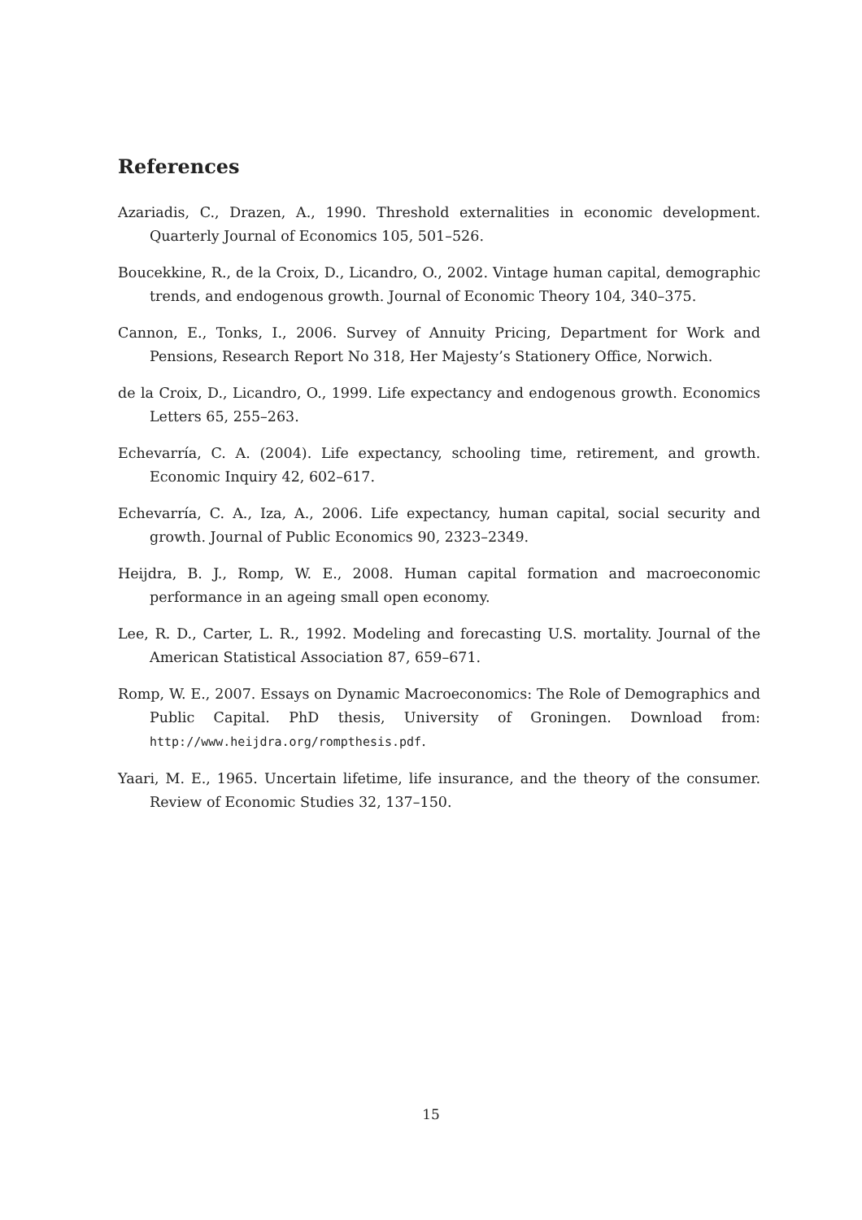References
Azariadis, C., Drazen, A., 1990. Threshold externalities in economic development. Quarterly Journal of Economics 105, 501–526.
Boucekkine, R., de la Croix, D., Licandro, O., 2002. Vintage human capital, demographic trends, and endogenous growth. Journal of Economic Theory 104, 340–375.
Cannon, E., Tonks, I., 2006. Survey of Annuity Pricing, Department for Work and Pensions, Research Report No 318, Her Majesty’s Stationery Office, Norwich.
de la Croix, D., Licandro, O., 1999. Life expectancy and endogenous growth. Economics Letters 65, 255–263.
Echevarría, C. A. (2004). Life expectancy, schooling time, retirement, and growth. Economic Inquiry 42, 602–617.
Echevarría, C. A., Iza, A., 2006. Life expectancy, human capital, social security and growth. Journal of Public Economics 90, 2323–2349.
Heijdra, B. J., Romp, W. E., 2008. Human capital formation and macroeconomic performance in an ageing small open economy.
Lee, R. D., Carter, L. R., 1992. Modeling and forecasting U.S. mortality. Journal of the American Statistical Association 87, 659–671.
Romp, W. E., 2007. Essays on Dynamic Macroeconomics: The Role of Demographics and Public Capital. PhD thesis, University of Groningen. Download from: http://www.heijdra.org/rompthesis.pdf.
Yaari, M. E., 1965. Uncertain lifetime, life insurance, and the theory of the consumer. Review of Economic Studies 32, 137–150.
15